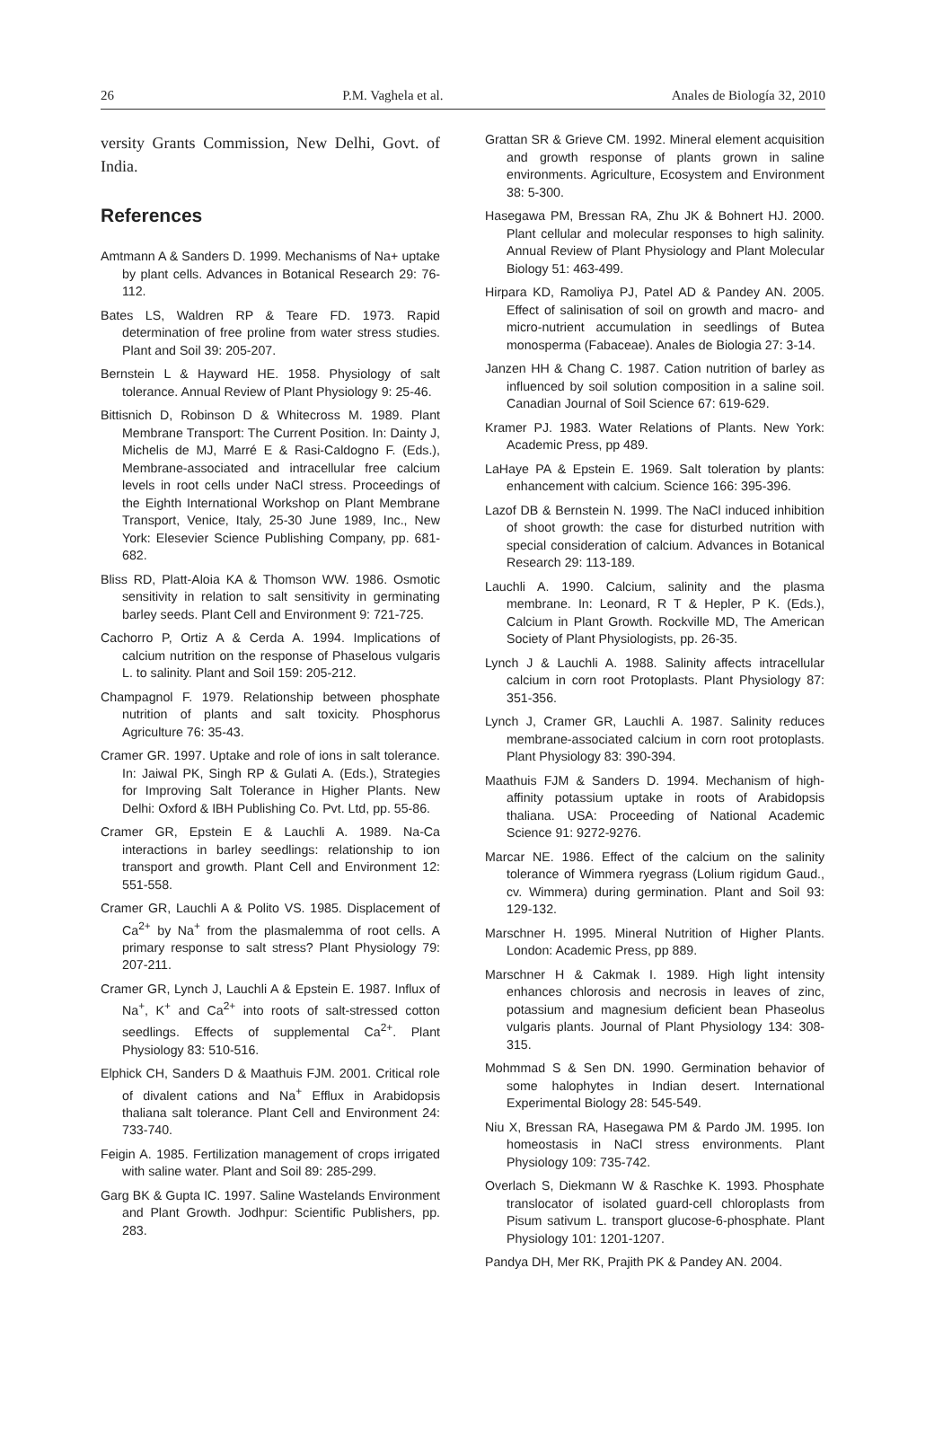26 P.M. Vaghela et al. Anales de Biología 32, 2010
versity Grants Commission, New Delhi, Govt. of India.
References
Amtmann A & Sanders D. 1999. Mechanisms of Na+ uptake by plant cells. Advances in Botanical Research 29: 76-112.
Bates LS, Waldren RP & Teare FD. 1973. Rapid determination of free proline from water stress studies. Plant and Soil 39: 205-207.
Bernstein L & Hayward HE. 1958. Physiology of salt tolerance. Annual Review of Plant Physiology 9: 25-46.
Bittisnich D, Robinson D & Whitecross M. 1989. Plant Membrane Transport: The Current Position. In: Dainty J, Michelis de MJ, Marré E & Rasi-Caldogno F. (Eds.), Membrane-associated and intracellular free calcium levels in root cells under NaCl stress. Proceedings of the Eighth International Workshop on Plant Membrane Transport, Venice, Italy, 25-30 June 1989, Inc., New York: Elesevier Science Publishing Company, pp. 681-682.
Bliss RD, Platt-Aloia KA & Thomson WW. 1986. Osmotic sensitivity in relation to salt sensitivity in germinating barley seeds. Plant Cell and Environment 9: 721-725.
Cachorro P, Ortiz A & Cerda A. 1994. Implications of calcium nutrition on the response of Phaselous vulgaris L. to salinity. Plant and Soil 159: 205-212.
Champagnol F. 1979. Relationship between phosphate nutrition of plants and salt toxicity. Phosphorus Agriculture 76: 35-43.
Cramer GR. 1997. Uptake and role of ions in salt tolerance. In: Jaiwal PK, Singh RP & Gulati A. (Eds.), Strategies for Improving Salt Tolerance in Higher Plants. New Delhi: Oxford & IBH Publishing Co. Pvt. Ltd, pp. 55-86.
Cramer GR, Epstein E & Lauchli A. 1989. Na-Ca interactions in barley seedlings: relationship to ion transport and growth. Plant Cell and Environment 12: 551-558.
Cramer GR, Lauchli A & Polito VS. 1985. Displacement of Ca<sup>2+</sup> by Na<sup>+</sup> from the plasmalemma of root cells. A primary response to salt stress? Plant Physiology 79: 207-211.
Cramer GR, Lynch J, Lauchli A & Epstein E. 1987. Influx of Na<sup>+</sup>, K<sup>+</sup> and Ca<sup>2+</sup> into roots of salt-stressed cotton seedlings. Effects of supplemental Ca<sup>2+</sup>. Plant Physiology 83: 510-516.
Elphick CH, Sanders D & Maathuis FJM. 2001. Critical role of divalent cations and Na<sup>+</sup> Efflux in Arabidopsis thaliana salt tolerance. Plant Cell and Environment 24: 733-740.
Feigin A. 1985. Fertilization management of crops irrigated with saline water. Plant and Soil 89: 285-299.
Garg BK & Gupta IC. 1997. Saline Wastelands Environment and Plant Growth. Jodhpur: Scientific Publishers, pp. 283.
Grattan SR & Grieve CM. 1992. Mineral element acquisition and growth response of plants grown in saline environments. Agriculture, Ecosystem and Environment 38: 5-300.
Hasegawa PM, Bressan RA, Zhu JK & Bohnert HJ. 2000. Plant cellular and molecular responses to high salinity. Annual Review of Plant Physiology and Plant Molecular Biology 51: 463-499.
Hirpara KD, Ramoliya PJ, Patel AD & Pandey AN. 2005. Effect of salinisation of soil on growth and macro- and micro-nutrient accumulation in seedlings of Butea monosperma (Fabaceae). Anales de Biologia 27: 3-14.
Janzen HH & Chang C. 1987. Cation nutrition of barley as influenced by soil solution composition in a saline soil. Canadian Journal of Soil Science 67: 619-629.
Kramer PJ. 1983. Water Relations of Plants. New York: Academic Press, pp 489.
LaHaye PA & Epstein E. 1969. Salt toleration by plants: enhancement with calcium. Science 166: 395-396.
Lazof DB & Bernstein N. 1999. The NaCl induced inhibition of shoot growth: the case for disturbed nutrition with special consideration of calcium. Advances in Botanical Research 29: 113-189.
Lauchli A. 1990. Calcium, salinity and the plasma membrane. In: Leonard, R T & Hepler, P K. (Eds.), Calcium in Plant Growth. Rockville MD, The American Society of Plant Physiologists, pp. 26-35.
Lynch J & Lauchli A. 1988. Salinity affects intracellular calcium in corn root Protoplasts. Plant Physiology 87: 351-356.
Lynch J, Cramer GR, Lauchli A. 1987. Salinity reduces membrane-associated calcium in corn root protoplasts. Plant Physiology 83: 390-394.
Maathuis FJM & Sanders D. 1994. Mechanism of high-affinity potassium uptake in roots of Arabidopsis thaliana. USA: Proceeding of National Academic Science 91: 9272-9276.
Marcar NE. 1986. Effect of the calcium on the salinity tolerance of Wimmera ryegrass (Lolium rigidum Gaud., cv. Wimmera) during germination. Plant and Soil 93: 129-132.
Marschner H. 1995. Mineral Nutrition of Higher Plants. London: Academic Press, pp 889.
Marschner H & Cakmak I. 1989. High light intensity enhances chlorosis and necrosis in leaves of zinc, potassium and magnesium deficient bean Phaseolus vulgaris plants. Journal of Plant Physiology 134: 308-315.
Mohmmad S & Sen DN. 1990. Germination behavior of some halophytes in Indian desert. International Experimental Biology 28: 545-549.
Niu X, Bressan RA, Hasegawa PM & Pardo JM. 1995. Ion homeostasis in NaCl stress environments. Plant Physiology 109: 735-742.
Overlach S, Diekmann W & Raschke K. 1993. Phosphate translocator of isolated guard-cell chloroplasts from Pisum sativum L. transport glucose-6-phosphate. Plant Physiology 101: 1201-1207.
Pandya DH, Mer RK, Prajith PK & Pandey AN. 2004.